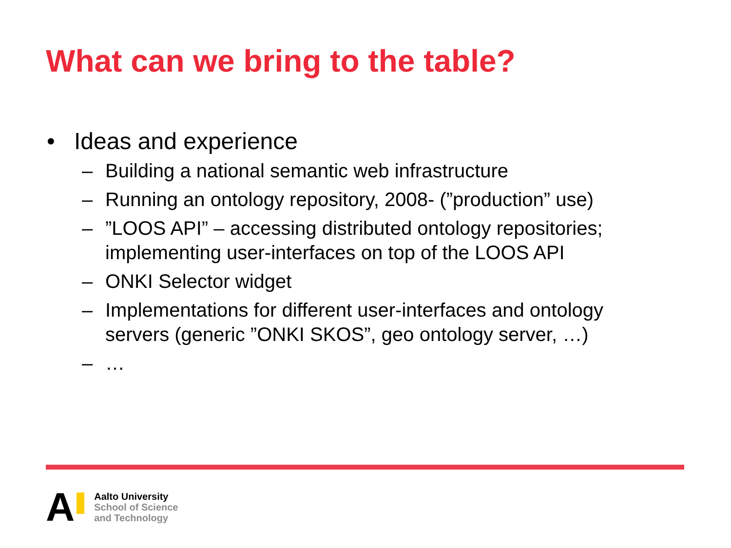What can we bring to the table?
• Ideas and experience
– Building a national semantic web infrastructure
– Running an ontology repository, 2008- (”production” use)
–”LOOS API” – accessing distributed ontology repositories; implementing user-interfaces on top of the LOOS API
– ONKI Selector widget
– Implementations for different user-interfaces and ontology servers (generic ”ONKI SKOS”, geo ontology server, …)
– …
A
Aalto University
School of Science
and Technology